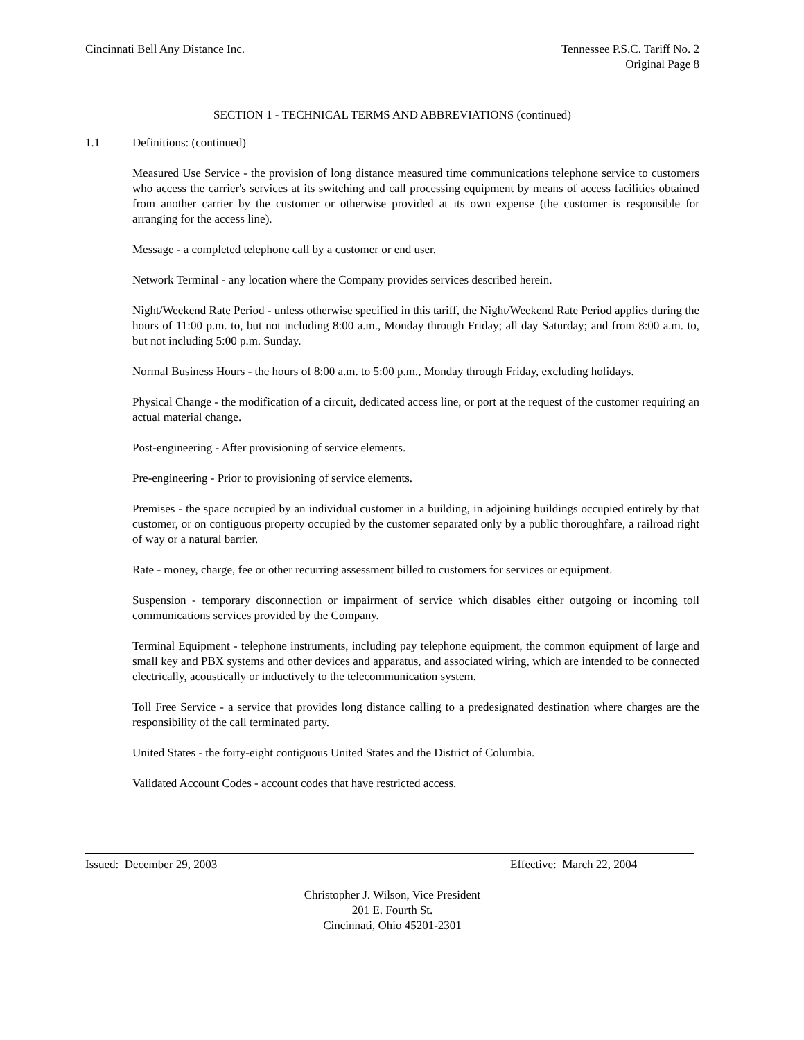Cincinnati Bell Any Distance Inc.
Tennessee P.S.C. Tariff No. 2
Original Page 8
SECTION 1 - TECHNICAL TERMS AND ABBREVIATIONS (continued)
1.1 Definitions: (continued)
Measured Use Service - the provision of long distance measured time communications telephone service to customers who access the carrier's services at its switching and call processing equipment by means of access facilities obtained from another carrier by the customer or otherwise provided at its own expense (the customer is responsible for arranging for the access line).
Message - a completed telephone call by a customer or end user.
Network Terminal - any location where the Company provides services described herein.
Night/Weekend Rate Period - unless otherwise specified in this tariff, the Night/Weekend Rate Period applies during the hours of 11:00 p.m. to, but not including 8:00 a.m., Monday through Friday; all day Saturday; and from 8:00 a.m. to, but not including 5:00 p.m. Sunday.
Normal Business Hours - the hours of 8:00 a.m. to 5:00 p.m., Monday through Friday, excluding holidays.
Physical Change - the modification of a circuit, dedicated access line, or port at the request of the customer requiring an actual material change.
Post-engineering - After provisioning of service elements.
Pre-engineering - Prior to provisioning of service elements.
Premises - the space occupied by an individual customer in a building, in adjoining buildings occupied entirely by that customer, or on contiguous property occupied by the customer separated only by a public thoroughfare, a railroad right of way or a natural barrier.
Rate - money, charge, fee or other recurring assessment billed to customers for services or equipment.
Suspension - temporary disconnection or impairment of service which disables either outgoing or incoming toll communications services provided by the Company.
Terminal Equipment - telephone instruments, including pay telephone equipment, the common equipment of large and small key and PBX systems and other devices and apparatus, and associated wiring, which are intended to be connected electrically, acoustically or inductively to the telecommunication system.
Toll Free Service - a service that provides long distance calling to a predesignated destination where charges are the responsibility of the call terminated party.
United States - the forty-eight contiguous United States and the District of Columbia.
Validated Account Codes - account codes that have restricted access.
Issued: December 29, 2003 Effective: March 22, 2004
Christopher J. Wilson, Vice President
201 E. Fourth St.
Cincinnati, Ohio 45201-2301